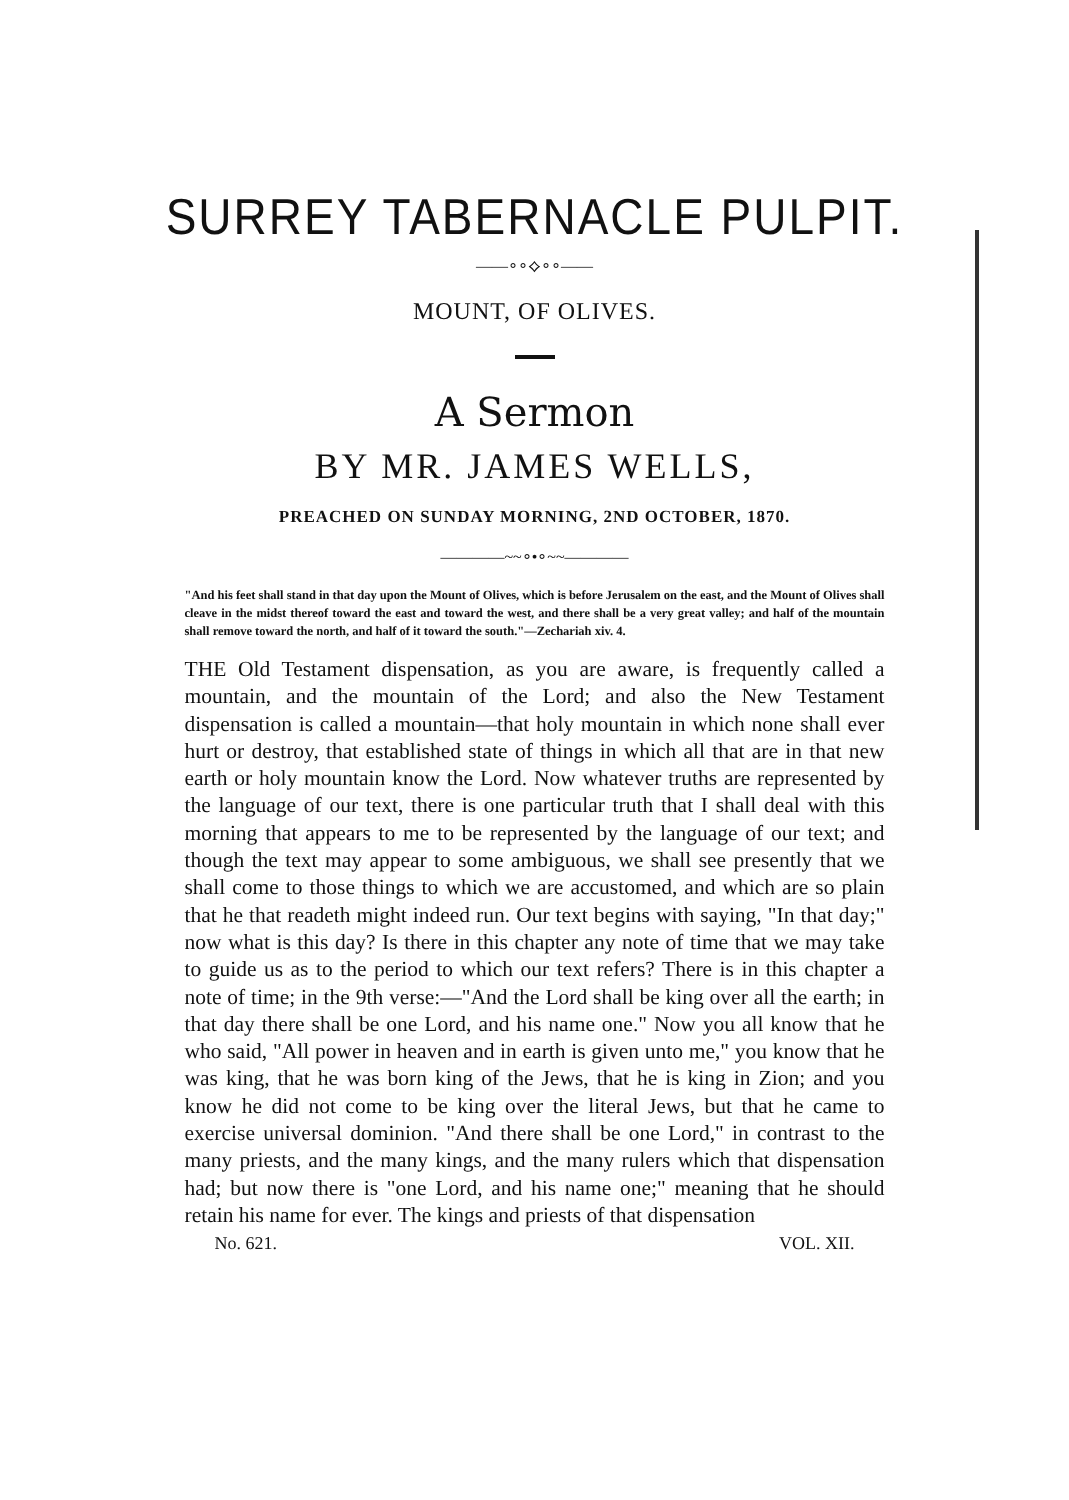SURREY TABERNACLE PULPIT.
——∘∘⟡∘∘——
MOUNT, OF OLIVES.
A Sermon
BY MR. JAMES WELLS,
PREACHED ON SUNDAY MORNING, 2ND OCTOBER, 1870.
————~~∘•∘~~————
"And his feet shall stand in that day upon the Mount of Olives, which is before Jerusalem on the east, and the Mount of Olives shall cleave in the midst thereof toward the east and toward the west, and there shall be a very great valley; and half of the mountain shall remove toward the north, and half of it toward the south."—Zechariah xiv. 4.
THE Old Testament dispensation, as you are aware, is frequently called a mountain, and the mountain of the Lord; and also the New Testament dispensation is called a mountain—that holy mountain in which none shall ever hurt or destroy, that established state of things in which all that are in that new earth or holy mountain know the Lord. Now whatever truths are represented by the language of our text, there is one particular truth that I shall deal with this morning that appears to me to be represented by the language of our text; and though the text may appear to some ambiguous, we shall see presently that we shall come to those things to which we are accustomed, and which are so plain that he that readeth might indeed run. Our text begins with saying, "In that day;" now what is this day? Is there in this chapter any note of time that we may take to guide us as to the period to which our text refers? There is in this chapter a note of time; in the 9th verse:—"And the Lord shall be king over all the earth; in that day there shall be one Lord, and his name one." Now you all know that he who said, "All power in heaven and in earth is given unto me," you know that he was king, that he was born king of the Jews, that he is king in Zion; and you know he did not come to be king over the literal Jews, but that he came to exercise universal dominion. "And there shall be one Lord," in contrast to the many priests, and the many kings, and the many rulers which that dispensation had; but now there is "one Lord, and his name one;" meaning that he should retain his name for ever. The kings and priests of that dispensation
No. 621. VOL. XII.